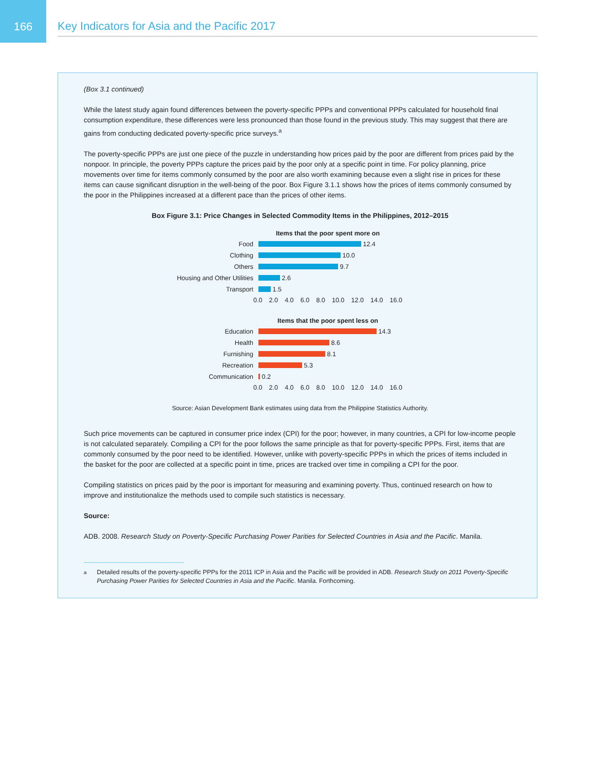166
Key Indicators for Asia and the Pacific 2017
(Box 3.1 continued)
While the latest study again found differences between the poverty-specific PPPs and conventional PPPs calculated for household final consumption expenditure, these differences were less pronounced than those found in the previous study. This may suggest that there are gains from conducting dedicated poverty-specific price surveys.<sup>a</sup>
The poverty-specific PPPs are just one piece of the puzzle in understanding how prices paid by the poor are different from prices paid by the nonpoor. In principle, the poverty PPPs capture the prices paid by the poor only at a specific point in time. For policy planning, price movements over time for items commonly consumed by the poor are also worth examining because even a slight rise in prices for these items can cause significant disruption in the well-being of the poor. Box Figure 3.1.1 shows how the prices of items commonly consumed by the poor in the Philippines increased at a different pace than the prices of other items.
Box Figure 3.1: Price Changes in Selected Commodity Items in the Philippines, 2012–2015
Items that the poor spent more on
Food 12.4
Clothing 10.0
Others 9.7
Housing and Other Utilities 2.6
Transport 1.5
0.0 2.0 4.0 6.0 8.0 10.0 12.0 14.0 16.0
Items that the poor spent less on
Education 14.3
Health 8.6
Furnishing 8.1
Recreation 5.3
Communication 0.2
0.0 2.0 4.0 6.0 8.0 10.0 12.0 14.0 16.0
Source: Asian Development Bank estimates using data from the Philippine Statistics Authority.
Such price movements can be captured in consumer price index (CPI) for the poor; however, in many countries, a CPI for low-income people is not calculated separately. Compiling a CPI for the poor follows the same principle as that for poverty-specific PPPs. First, items that are commonly consumed by the poor need to be identified. However, unlike with poverty-specific PPPs in which the prices of items included in the basket for the poor are collected at a specific point in time, prices are tracked over time in compiling a CPI for the poor.
Compiling statistics on prices paid by the poor is important for measuring and examining poverty. Thus, continued research on how to improve and institutionalize the methods used to compile such statistics is necessary.
Source:
ADB. 2008. Research Study on Poverty-Specific Purchasing Power Parities for Selected Countries in Asia and the Pacific. Manila.
<sup>a</sup> Detailed results of the poverty-specific PPPs for the 2011 ICP in Asia and the Pacific will be provided in ADB. Research Study on 2011 Poverty-Specific Purchasing Power Parities for Selected Countries in Asia and the Pacific. Manila. Forthcoming.